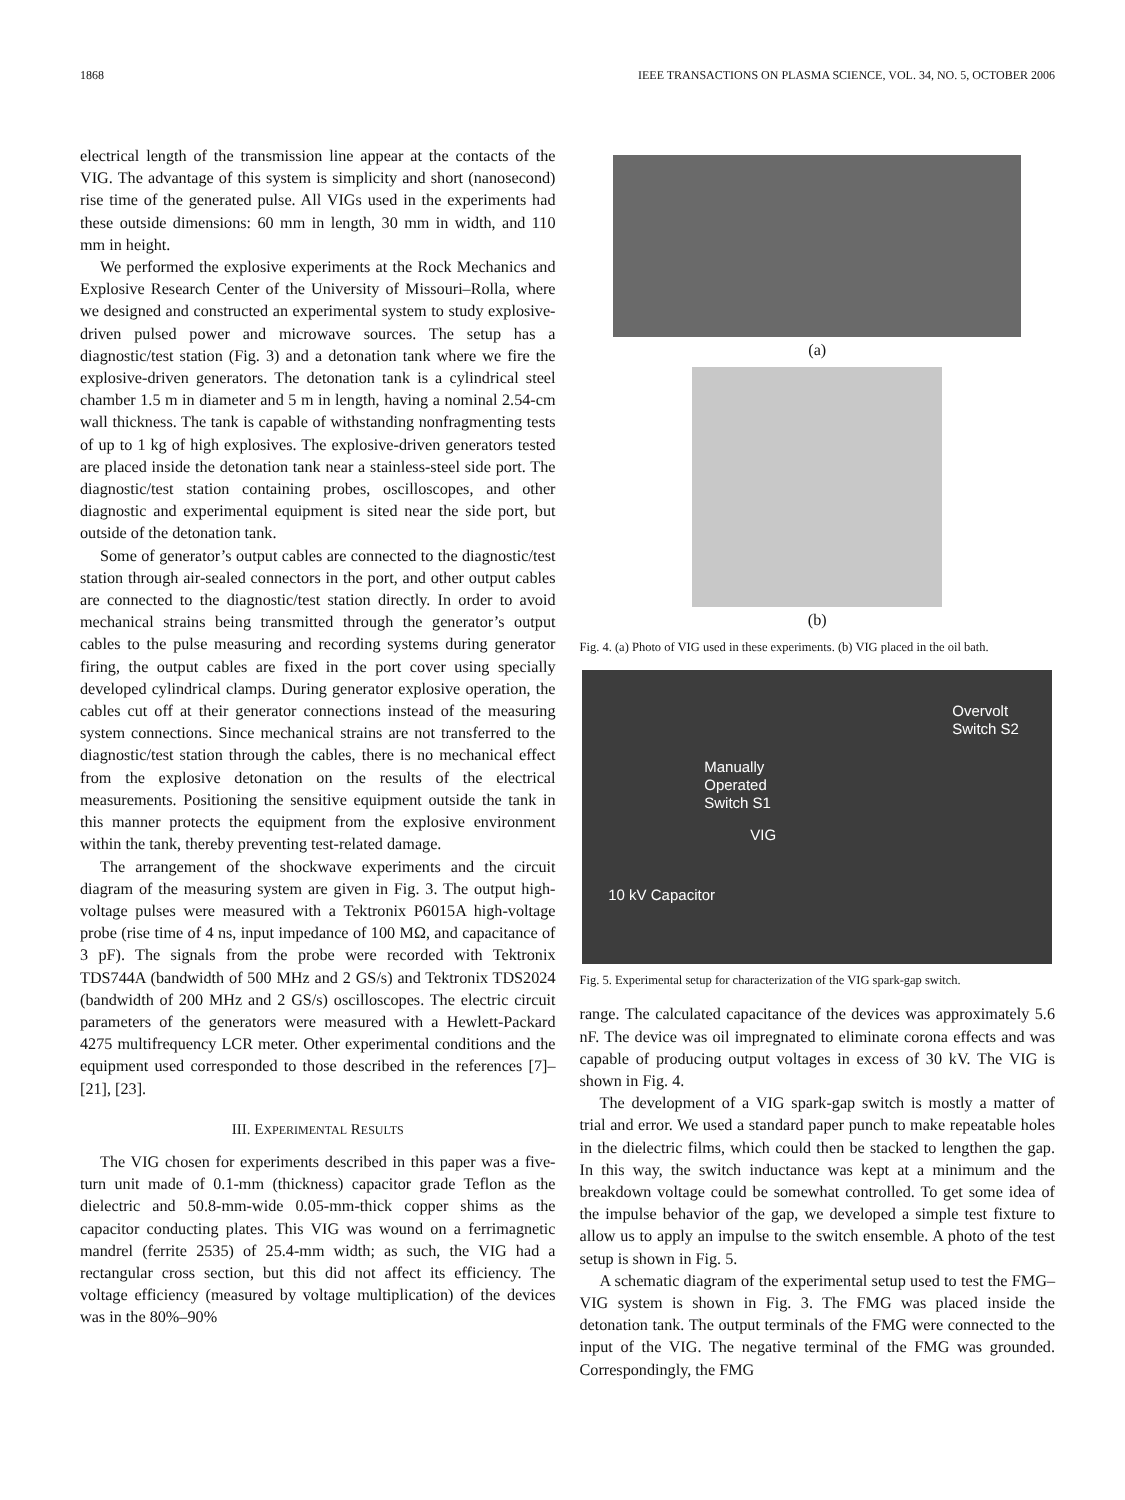1868 IEEE TRANSACTIONS ON PLASMA SCIENCE, VOL. 34, NO. 5, OCTOBER 2006
electrical length of the transmission line appear at the contacts of the VIG. The advantage of this system is simplicity and short (nanosecond) rise time of the generated pulse. All VIGs used in the experiments had these outside dimensions: 60 mm in length, 30 mm in width, and 110 mm in height.
We performed the explosive experiments at the Rock Mechanics and Explosive Research Center of the University of Missouri–Rolla, where we designed and constructed an experimental system to study explosive-driven pulsed power and microwave sources. The setup has a diagnostic/test station (Fig. 3) and a detonation tank where we fire the explosive-driven generators. The detonation tank is a cylindrical steel chamber 1.5 m in diameter and 5 m in length, having a nominal 2.54-cm wall thickness. The tank is capable of withstanding nonfragmenting tests of up to 1 kg of high explosives. The explosive-driven generators tested are placed inside the detonation tank near a stainless-steel side port. The diagnostic/test station containing probes, oscilloscopes, and other diagnostic and experimental equipment is sited near the side port, but outside of the detonation tank.
Some of generator’s output cables are connected to the diagnostic/test station through air-sealed connectors in the port, and other output cables are connected to the diagnostic/test station directly. In order to avoid mechanical strains being transmitted through the generator’s output cables to the pulse measuring and recording systems during generator firing, the output cables are fixed in the port cover using specially developed cylindrical clamps. During generator explosive operation, the cables cut off at their generator connections instead of the measuring system connections. Since mechanical strains are not transferred to the diagnostic/test station through the cables, there is no mechanical effect from the explosive detonation on the results of the electrical measurements. Positioning the sensitive equipment outside the tank in this manner protects the equipment from the explosive environment within the tank, thereby preventing test-related damage.
The arrangement of the shockwave experiments and the circuit diagram of the measuring system are given in Fig. 3. The output high-voltage pulses were measured with a Tektronix P6015A high-voltage probe (rise time of 4 ns, input impedance of 100 MΩ, and capacitance of 3 pF). The signals from the probe were recorded with Tektronix TDS744A (bandwidth of 500 MHz and 2 GS/s) and Tektronix TDS2024 (bandwidth of 200 MHz and 2 GS/s) oscilloscopes. The electric circuit parameters of the generators were measured with a Hewlett-Packard 4275 multifrequency LCR meter. Other experimental conditions and the equipment used corresponded to those described in the references [7]–[21], [23].
III. EXPERIMENTAL RESULTS
The VIG chosen for experiments described in this paper was a five-turn unit made of 0.1-mm (thickness) capacitor grade Teflon as the dielectric and 50.8-mm-wide 0.05-mm-thick copper shims as the capacitor conducting plates. This VIG was wound on a ferrimagnetic mandrel (ferrite 2535) of 25.4-mm width; as such, the VIG had a rectangular cross section, but this did not affect its efficiency. The voltage efficiency (measured by voltage multiplication) of the devices was in the 80%–90%
(a)
(b)
Fig. 4. (a) Photo of VIG used in these experiments. (b) VIG placed in the oil bath.
Overvolt
Switch S2
Manually
Operated
Switch S1
VIG
10 kV Capacitor
Fig. 5. Experimental setup for characterization of the VIG spark-gap switch.
range. The calculated capacitance of the devices was approximately 5.6 nF. The device was oil impregnated to eliminate corona effects and was capable of producing output voltages in excess of 30 kV. The VIG is shown in Fig. 4.
The development of a VIG spark-gap switch is mostly a matter of trial and error. We used a standard paper punch to make repeatable holes in the dielectric films, which could then be stacked to lengthen the gap. In this way, the switch inductance was kept at a minimum and the breakdown voltage could be somewhat controlled. To get some idea of the impulse behavior of the gap, we developed a simple test fixture to allow us to apply an impulse to the switch ensemble. A photo of the test setup is shown in Fig. 5.
A schematic diagram of the experimental setup used to test the FMG–VIG system is shown in Fig. 3. The FMG was placed inside the detonation tank. The output terminals of the FMG were connected to the input of the VIG. The negative terminal of the FMG was grounded. Correspondingly, the FMG